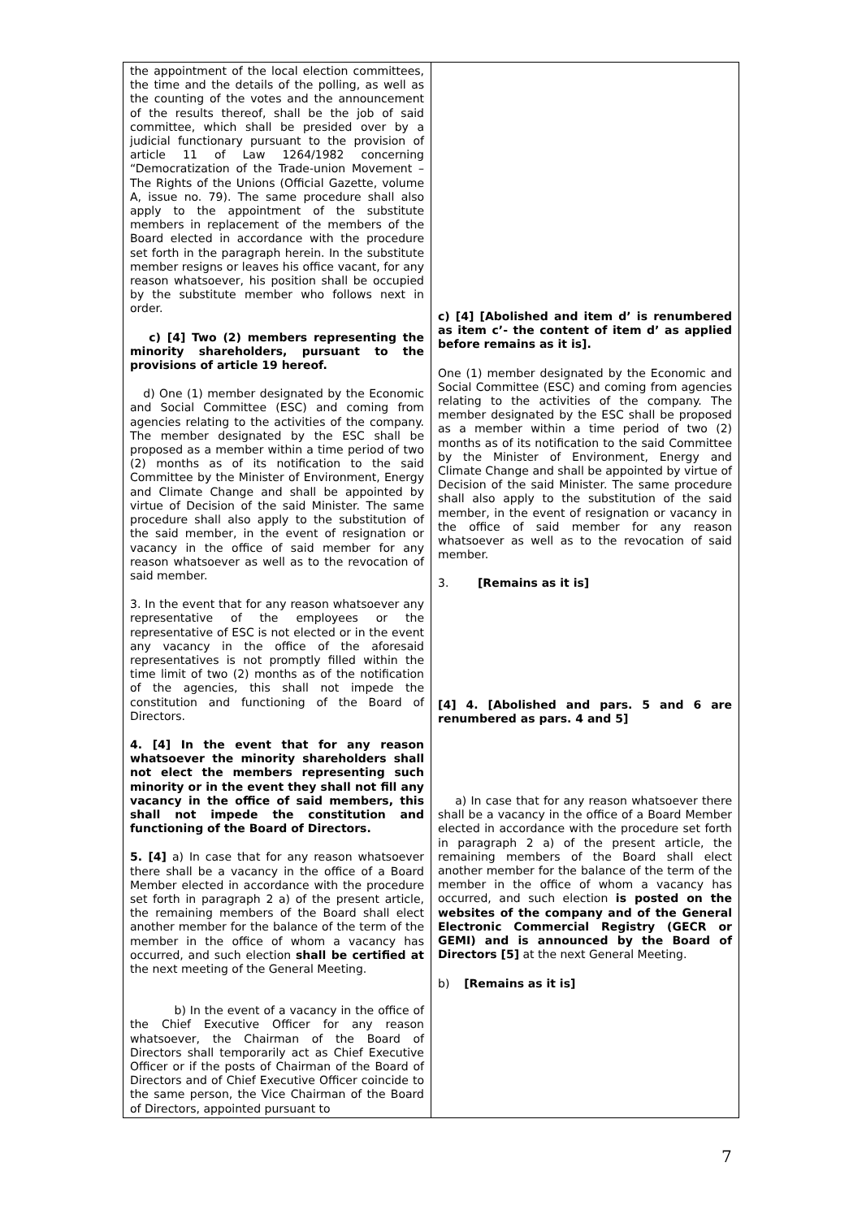| the appointment of the local election committees, the time and the details of the polling, as well as the counting of the votes and the announcement of the results thereof, shall be the job of said committee, which shall be presided over by a judicial functionary pursuant to the provision of article 11 of Law 1264/1982 concerning “Democratization of the Trade-union Movement – The Rights of the Unions (Official Gazette, volume A, issue no. 79). The same procedure shall also apply to the appointment of the substitute members in replacement of the members of the Board elected in accordance with the procedure set forth in the paragraph herein. In the substitute member resigns or leaves his office vacant, for any reason whatsoever, his position shall be occupied by the substitute member who follows next in order. c) [4] Two (2) members representing the minority shareholders, pursuant to the provisions of article 19 hereof. d) One (1) member designated by the Economic and Social Committee (ESC) and coming from agencies relating to the activities of the company. The member designated by the ESC shall be proposed as a member within a time period of two (2) months as of its notification to the said Committee by the Minister of Environment, Energy and Climate Change and shall be appointed by virtue of Decision of the said Minister. The same procedure shall also apply to the substitution of the said member, in the event of resignation or vacancy in the office of said member for any reason whatsoever as well as to the revocation of said member. 3. In the event that for any reason whatsoever any representative of the employees or the representative of ESC is not elected or in the event any vacancy in the office of the aforesaid representatives is not promptly filled within the time limit of two (2) months as of the notification of the agencies, this shall not impede the constitution and functioning of the Board of Directors. 4. [4] In the event that for any reason whatsoever the minority shareholders shall not elect the members representing such minority or in the event they shall not fill any vacancy in the office of said members, this shall not impede the constitution and functioning of the Board of Directors. 5. [4] a) In case that for any reason whatsoever there shall be a vacancy in the office of a Board Member elected in accordance with the procedure set forth in paragraph 2 a) of the present article, the remaining members of the Board shall elect another member for the balance of the term of the member in the office of whom a vacancy has occurred, and such election shall be certified at the next meeting of the General Meeting. b) In the event of a vacancy in the office of the Chief Executive Officer for any reason whatsoever, the Chairman of the Board of Directors shall temporarily act as Chief Executive Officer or if the posts of Chairman of the Board of Directors and of Chief Executive Officer coincide to the same person, the Vice Chairman of the Board of Directors, appointed pursuant to | c) [4] [Abolished and item d’ is renumbered as item c’- the content of item d’ as applied before remains as it is]. One (1) member designated by the Economic and Social Committee (ESC) and coming from agencies relating to the activities of the company. The member designated by the ESC shall be proposed as a member within a time period of two (2) months as of its notification to the said Committee by the Minister of Environment, Energy and Climate Change and shall be appointed by virtue of Decision of the said Minister. The same procedure shall also apply to the substitution of the said member, in the event of resignation or vacancy in the office of said member for any reason whatsoever as well as to the revocation of said member. 3. [Remains as it is] [4] 4. [Abolished and pars. 5 and 6 are renumbered as pars. 4 and 5] a) In case that for any reason whatsoever there shall be a vacancy in the office of a Board Member elected in accordance with the procedure set forth in paragraph 2 a) of the present article, the remaining members of the Board shall elect another member for the balance of the term of the member in the office of whom a vacancy has occurred, and such election is posted on the websites of the company and of the General Electronic Commercial Registry (GECR or GEMI) and is announced by the Board of Directors [5] at the next General Meeting. b) [Remains as it is] |
7